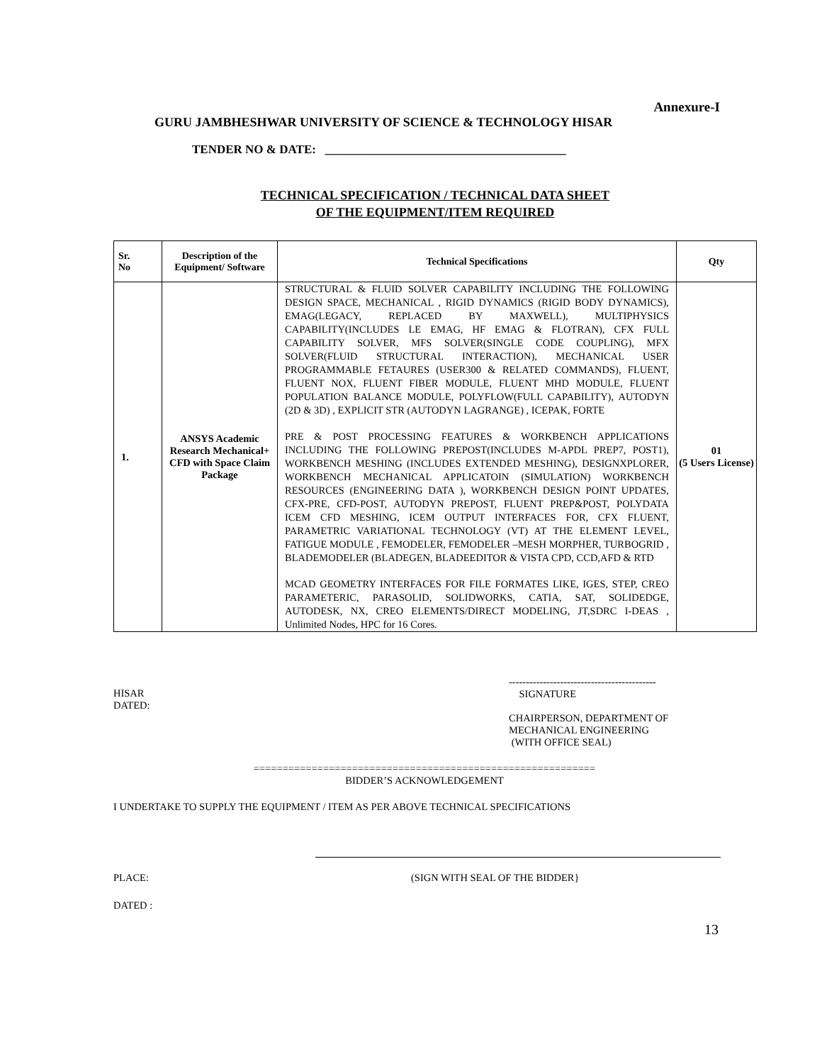Annexure-I
GURU JAMBHESHWAR UNIVERSITY OF SCIENCE & TECHNOLOGY HISAR
TENDER NO & DATE: ________________________________________
TECHNICAL SPECIFICATION / TECHNICAL DATA SHEET
OF THE EQUIPMENT/ITEM REQUIRED
| Sr. No | Description of the Equipment/ Software | Technical Specifications | Qty |
| --- | --- | --- | --- |
| 1. | ANSYS Academic Research Mechanical+ CFD with Space Claim Package | STRUCTURAL & FLUID SOLVER CAPABILITY INCLUDING THE FOLLOWING DESIGN SPACE, MECHANICAL , RIGID DYNAMICS (RIGID BODY DYNAMICS), EMAG(LEGACY, REPLACED BY MAXWELL), MULTIPHYSICS CAPABILITY(INCLUDES LE EMAG, HF EMAG & FLOTRAN), CFX FULL CAPABILITY SOLVER, MFS SOLVER(SINGLE CODE COUPLING), MFX SOLVER(FLUID STRUCTURAL INTERACTION), MECHANICAL USER PROGRAMMABLE FETAURES (USER300 & RELATED COMMANDS), FLUENT, FLUENT NOX, FLUENT FIBER MODULE, FLUENT MHD MODULE, FLUENT POPULATION BALANCE MODULE, POLYFLOW(FULL CAPABILITY), AUTODYN (2D & 3D) , EXPLICIT STR (AUTODYN LAGRANGE) , ICEPAK, FORTE PRE & POST PROCESSING FEATURES & WORKBENCH APPLICATIONS INCLUDING THE FOLLOWING PREPOST(INCLUDES M-APDL PREP7, POST1), WORKBENCH MESHING (INCLUDES EXTENDED MESHING), DESIGNXPLORER, WORKBENCH MECHANICAL APPLICATOIN (SIMULATION) WORKBENCH RESOURCES (ENGINEERING DATA ), WORKBENCH DESIGN POINT UPDATES, CFX-PRE, CFD-POST, AUTODYN PREPOST, FLUENT PREP&POST, POLYDATA ICEM CFD MESHING, ICEM OUTPUT INTERFACES FOR, CFX FLUENT, PARAMETRIC VARIATIONAL TECHNOLOGY (VT) AT THE ELEMENT LEVEL, FATIGUE MODULE , FEMODELER, FEMODELER –MESH MORPHER, TURBOGRID , BLADEMODELER (BLADEGEN, BLADEEDITOR & VISTA CPD, CCD,AFD & RTD MCAD GEOMETRY INTERFACES FOR FILE FORMATES LIKE, IGES, STEP, CREO PARAMETERIC, PARASOLID, SOLIDWORKS, CATIA, SAT, SOLIDEDGE, AUTODESK, NX, CREO ELEMENTS/DIRECT MODELING, JT,SDRC I-DEAS , Unlimited Nodes, HPC for 16 Cores. | 01 (5 Users License) |
HISAR
DATED:
-------------------------------------------
SIGNATURE
CHAIRPERSON, DEPARTMENT OF
MECHANICAL ENGINEERING
(WITH OFFICE SEAL)
===========================================================
BIDDER’S ACKNOWLEDGEMENT
I UNDERTAKE TO SUPPLY THE EQUIPMENT / ITEM AS PER ABOVE TECHNICAL SPECIFICATIONS
PLACE: (SIGN WITH SEAL OF THE BIDDER}
DATED :
13